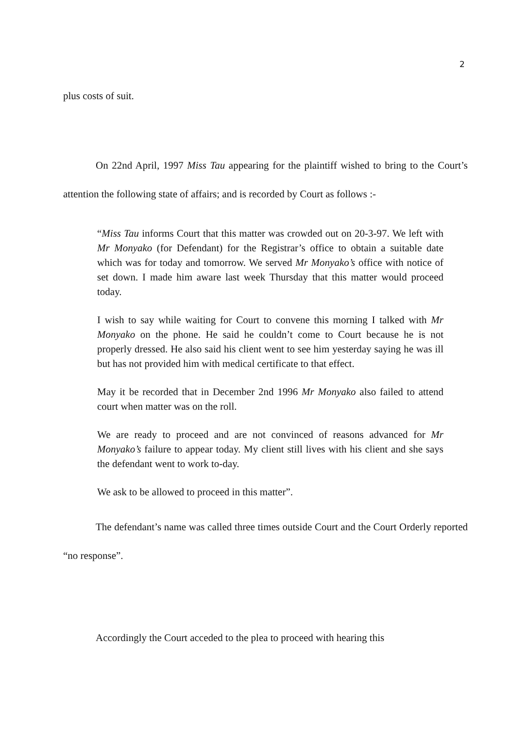2
plus costs of suit.
On 22nd April, 1997 Miss Tau appearing for the plaintiff wished to bring to the Court’s attention the following state of affairs; and is recorded by Court as follows :-
“Miss Tau informs Court that this matter was crowded out on 20-3-97. We left with Mr Monyako (for Defendant) for the Registrar’s office to obtain a suitable date which was for today and tomorrow. We served Mr Monyako’s office with notice of set down. I made him aware last week Thursday that this matter would proceed today.
I wish to say while waiting for Court to convene this morning I talked with Mr Monyako on the phone. He said he couldn’t come to Court because he is not properly dressed. He also said his client went to see him yesterday saying he was ill but has not provided him with medical certificate to that effect.
May it be recorded that in December 2nd 1996 Mr Monyako also failed to attend court when matter was on the roll.
We are ready to proceed and are not convinced of reasons advanced for Mr Monyako’s failure to appear today. My client still lives with his client and she says the defendant went to work to-day.
We ask to be allowed to proceed in this matter”.
The defendant’s name was called three times outside Court and the Court Orderly reported “no response”.
Accordingly the Court acceded to the plea to proceed with hearing this